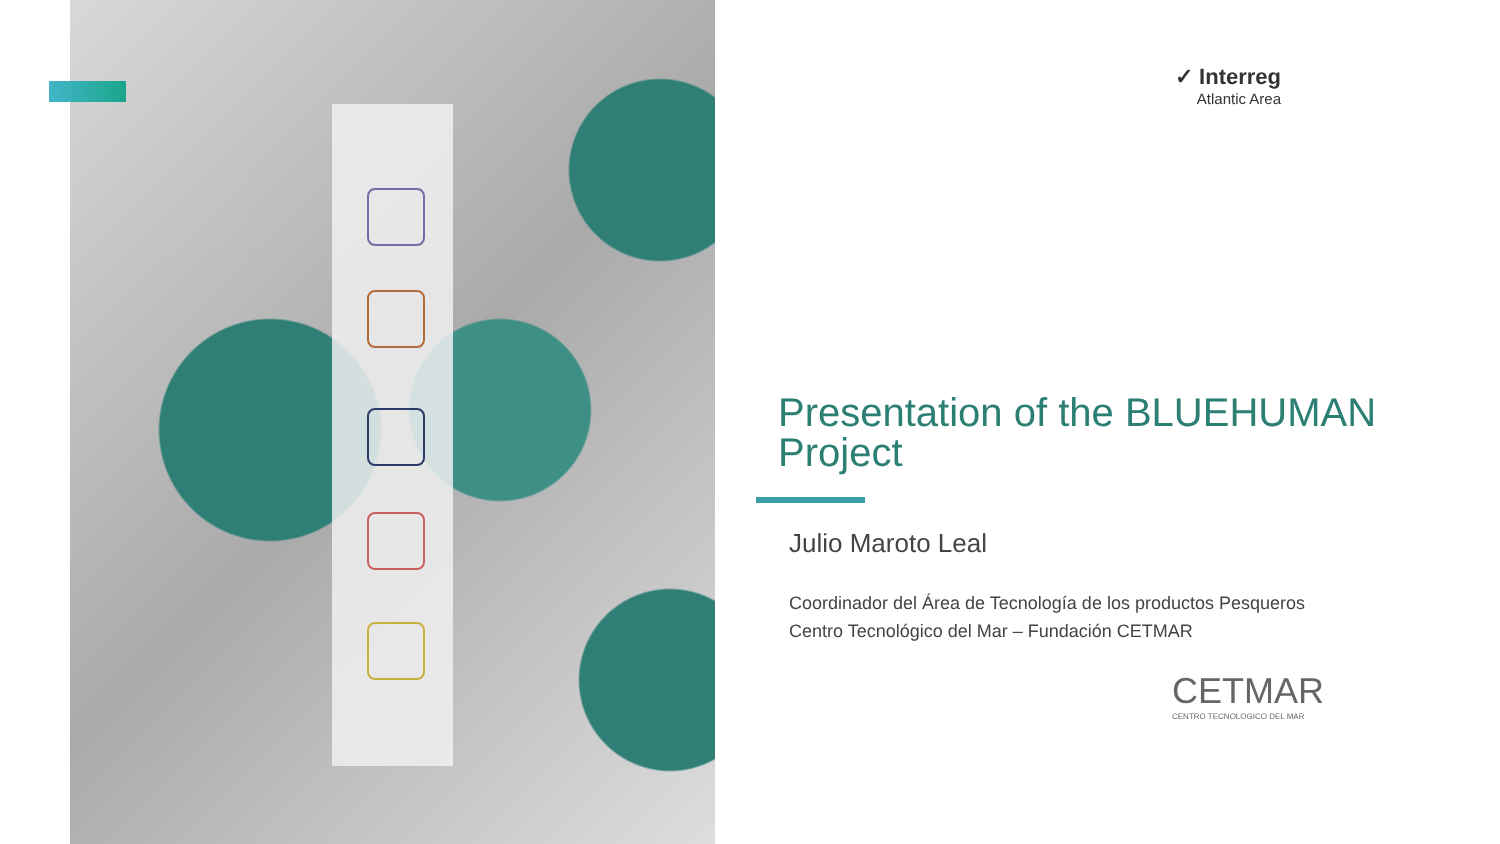✓ Interreg
Atlantic Area
Presentation of the BLUEHUMAN Project
Julio Maroto Leal
Coordinador del Área de Tecnología de los productos Pesqueros
Centro Tecnológico del Mar – Fundación CETMAR
CETMAR
CENTRO TECNOLOGICO DEL MAR